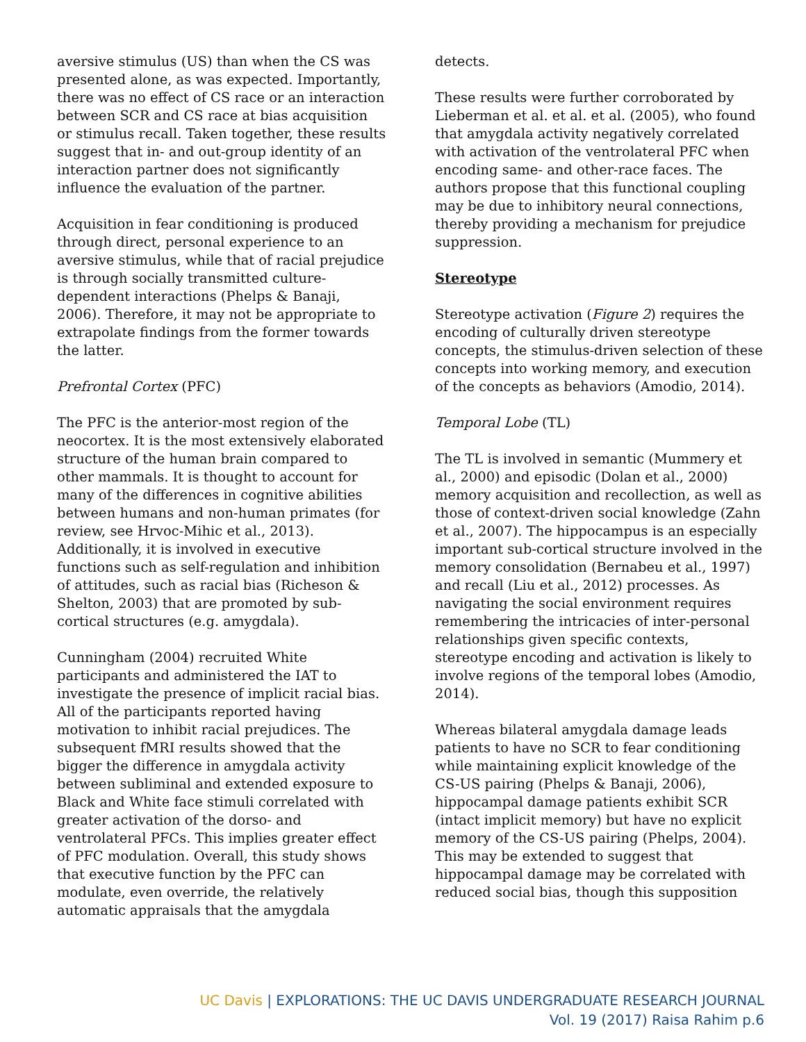aversive stimulus (US) than when the CS was presented alone, as was expected. Importantly, there was no effect of CS race or an interaction between SCR and CS race at bias acquisition or stimulus recall. Taken together, these results suggest that in- and out-group identity of an interaction partner does not significantly influence the evaluation of the partner.
Acquisition in fear conditioning is produced through direct, personal experience to an aversive stimulus, while that of racial prejudice is through socially transmitted culture-dependent interactions (Phelps & Banaji, 2006). Therefore, it may not be appropriate to extrapolate findings from the former towards the latter.
Prefrontal Cortex (PFC)
The PFC is the anterior-most region of the neocortex. It is the most extensively elaborated structure of the human brain compared to other mammals. It is thought to account for many of the differences in cognitive abilities between humans and non-human primates (for review, see Hrvoc-Mihic et al., 2013). Additionally, it is involved in executive functions such as self-regulation and inhibition of attitudes, such as racial bias (Richeson & Shelton, 2003) that are promoted by sub-cortical structures (e.g. amygdala).
Cunningham (2004) recruited White participants and administered the IAT to investigate the presence of implicit racial bias. All of the participants reported having motivation to inhibit racial prejudices. The subsequent fMRI results showed that the bigger the difference in amygdala activity between subliminal and extended exposure to Black and White face stimuli correlated with greater activation of the dorso- and ventrolateral PFCs. This implies greater effect of PFC modulation. Overall, this study shows that executive function by the PFC can modulate, even override, the relatively automatic appraisals that the amygdala
detects.
These results were further corroborated by Lieberman et al. et al. et al. (2005), who found that amygdala activity negatively correlated with activation of the ventrolateral PFC when encoding same- and other-race faces. The authors propose that this functional coupling may be due to inhibitory neural connections, thereby providing a mechanism for prejudice suppression.
Stereotype
Stereotype activation (Figure 2) requires the encoding of culturally driven stereotype concepts, the stimulus-driven selection of these concepts into working memory, and execution of the concepts as behaviors (Amodio, 2014).
Temporal Lobe (TL)
The TL is involved in semantic (Mummery et al., 2000) and episodic (Dolan et al., 2000) memory acquisition and recollection, as well as those of context-driven social knowledge (Zahn et al., 2007). The hippocampus is an especially important sub-cortical structure involved in the memory consolidation (Bernabeu et al., 1997) and recall (Liu et al., 2012) processes. As navigating the social environment requires remembering the intricacies of inter-personal relationships given specific contexts, stereotype encoding and activation is likely to involve regions of the temporal lobes (Amodio, 2014).
Whereas bilateral amygdala damage leads patients to have no SCR to fear conditioning while maintaining explicit knowledge of the CS-US pairing (Phelps & Banaji, 2006), hippocampal damage patients exhibit SCR (intact implicit memory) but have no explicit memory of the CS-US pairing (Phelps, 2004). This may be extended to suggest that hippocampal damage may be correlated with reduced social bias, though this supposition
UC Davis | EXPLORATIONS: THE UC DAVIS UNDERGRADUATE RESEARCH JOURNAL
Vol. 19 (2017) Raisa Rahim p.6